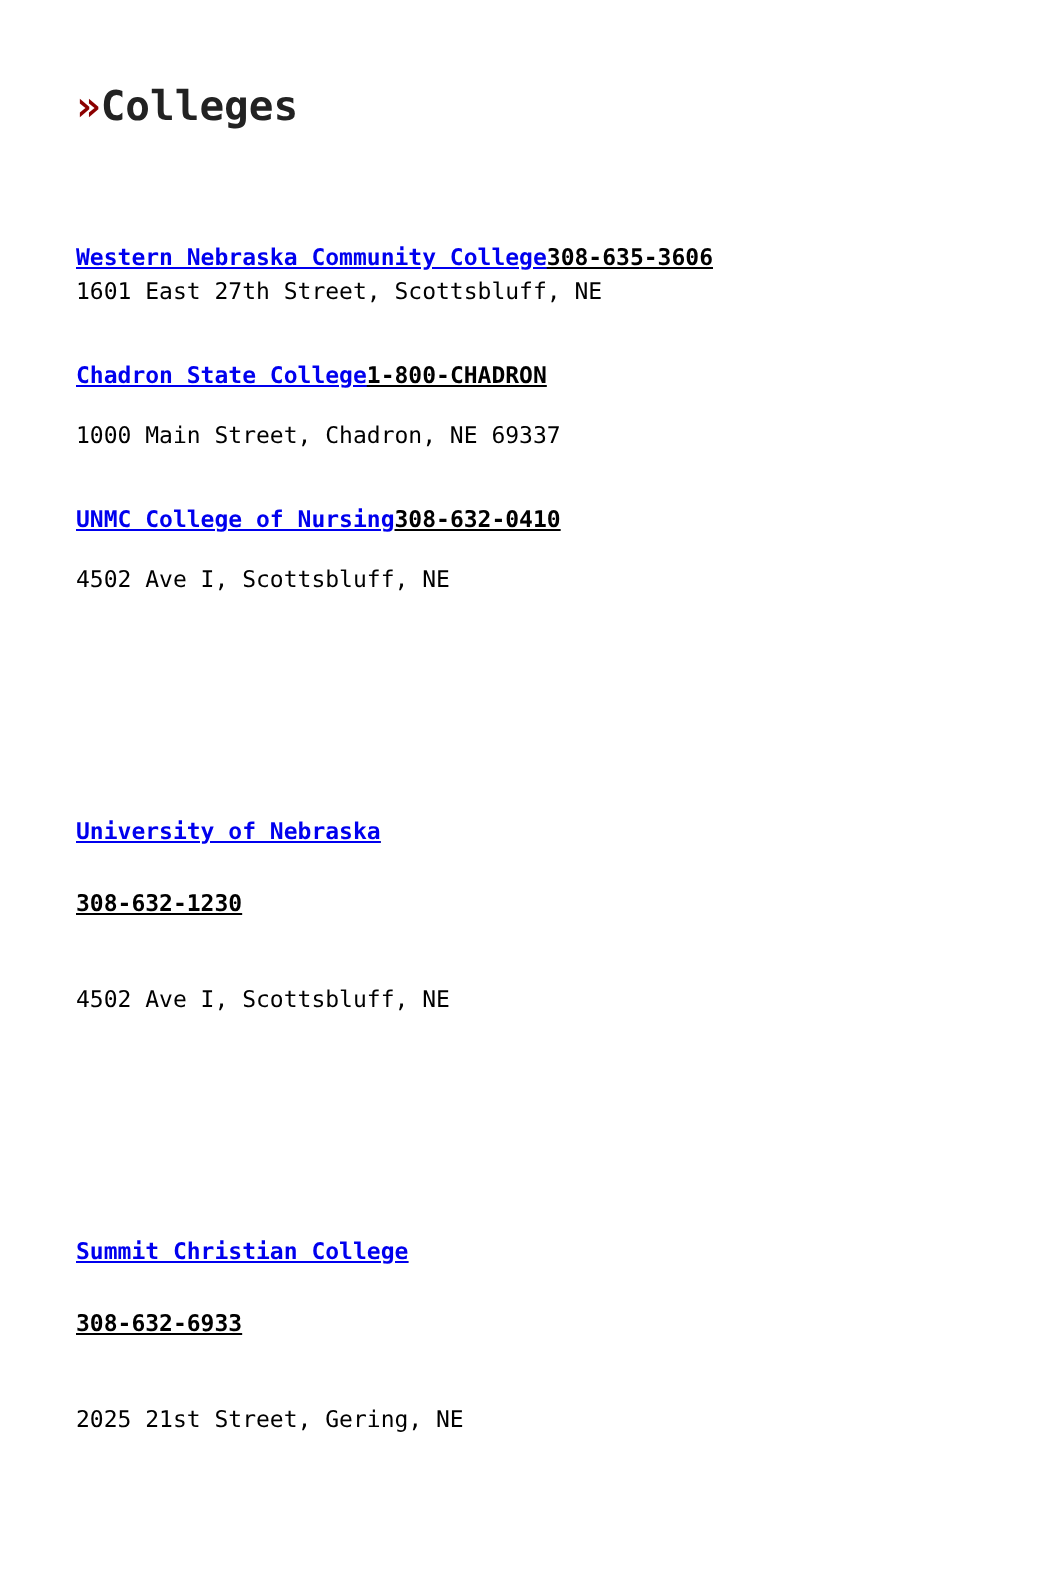»Colleges
Western Nebraska Community College308-635-3606
1601 East 27th Street, Scottsbluff, NE
Chadron State College1-800-CHADRON
1000 Main Street, Chadron, NE 69337
UNMC College of Nursing308-632-0410
4502 Ave I, Scottsbluff, NE
University of Nebraska
308-632-1230
4502 Ave I, Scottsbluff, NE
Summit Christian College
308-632-6933
2025 21st Street, Gering, NE